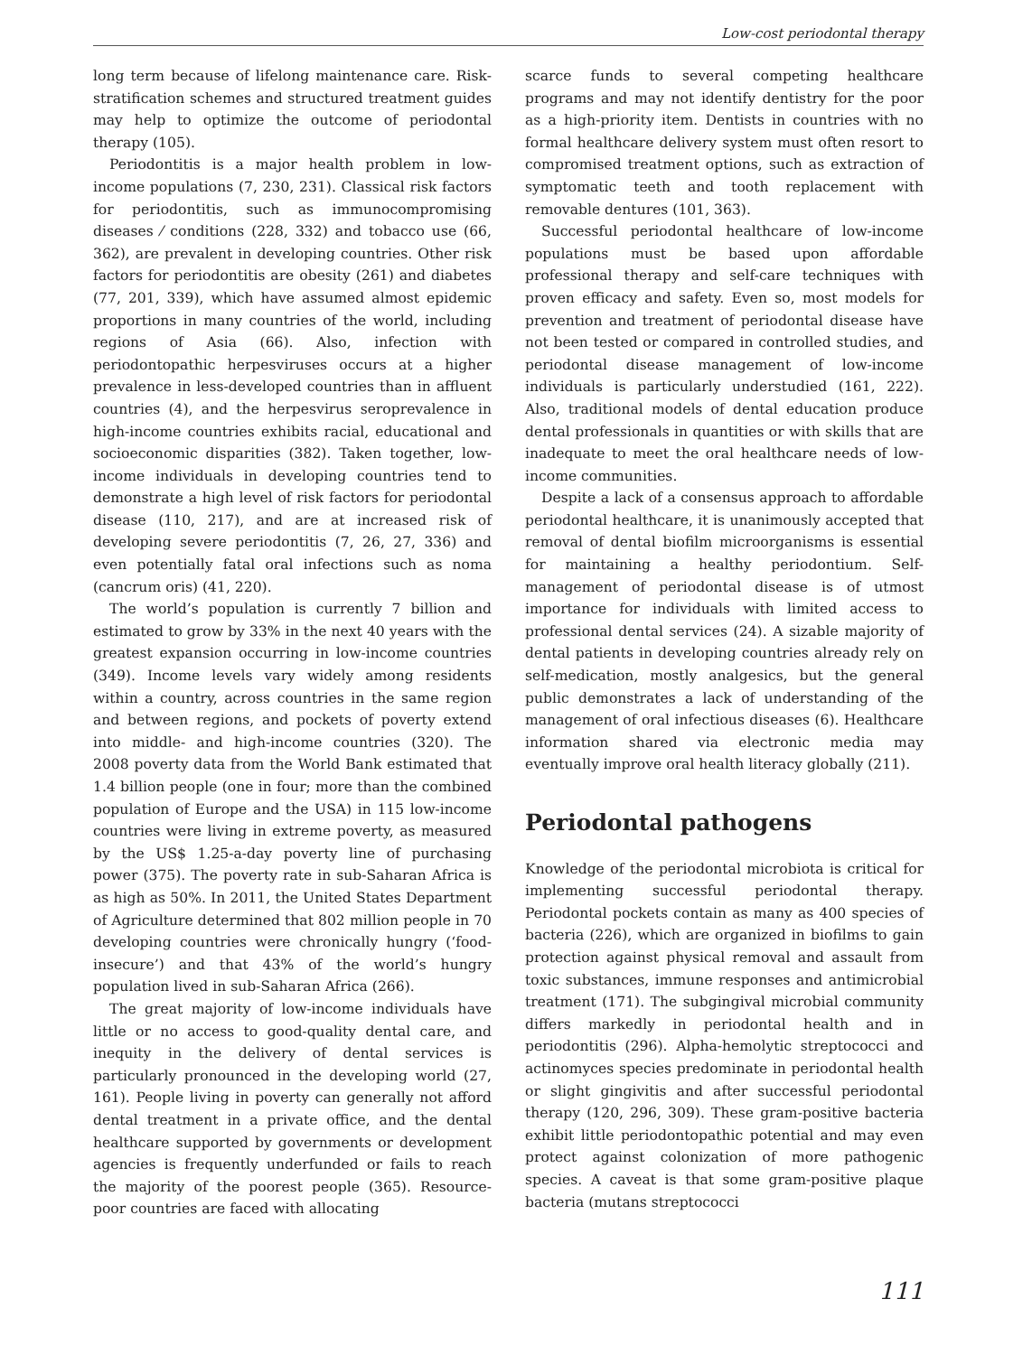Low-cost periodontal therapy
long term because of lifelong maintenance care. Risk-stratification schemes and structured treatment guides may help to optimize the outcome of periodontal therapy (105).
Periodontitis is a major health problem in low-income populations (7, 230, 231). Classical risk factors for periodontitis, such as immunocompromising diseases ⁄ conditions (228, 332) and tobacco use (66, 362), are prevalent in developing countries. Other risk factors for periodontitis are obesity (261) and diabetes (77, 201, 339), which have assumed almost epidemic proportions in many countries of the world, including regions of Asia (66). Also, infection with periodontopathic herpesviruses occurs at a higher prevalence in less-developed countries than in affluent countries (4), and the herpesvirus seroprevalence in high-income countries exhibits racial, educational and socioeconomic disparities (382). Taken together, low-income individuals in developing countries tend to demonstrate a high level of risk factors for periodontal disease (110, 217), and are at increased risk of developing severe periodontitis (7, 26, 27, 336) and even potentially fatal oral infections such as noma (cancrum oris) (41, 220).
The world’s population is currently 7 billion and estimated to grow by 33% in the next 40 years with the greatest expansion occurring in low-income countries (349). Income levels vary widely among residents within a country, across countries in the same region and between regions, and pockets of poverty extend into middle- and high-income countries (320). The 2008 poverty data from the World Bank estimated that 1.4 billion people (one in four; more than the combined population of Europe and the USA) in 115 low-income countries were living in extreme poverty, as measured by the US$ 1.25-a-day poverty line of purchasing power (375). The poverty rate in sub-Saharan Africa is as high as 50%. In 2011, the United States Department of Agriculture determined that 802 million people in 70 developing countries were chronically hungry (‘food-insecure’) and that 43% of the world’s hungry population lived in sub-Saharan Africa (266).
The great majority of low-income individuals have little or no access to good-quality dental care, and inequity in the delivery of dental services is particularly pronounced in the developing world (27, 161). People living in poverty can generally not afford dental treatment in a private office, and the dental healthcare supported by governments or development agencies is frequently underfunded or fails to reach the majority of the poorest people (365). Resource-poor countries are faced with allocating
scarce funds to several competing healthcare programs and may not identify dentistry for the poor as a high-priority item. Dentists in countries with no formal healthcare delivery system must often resort to compromised treatment options, such as extraction of symptomatic teeth and tooth replacement with removable dentures (101, 363).
Successful periodontal healthcare of low-income populations must be based upon affordable professional therapy and self-care techniques with proven efficacy and safety. Even so, most models for prevention and treatment of periodontal disease have not been tested or compared in controlled studies, and periodontal disease management of low-income individuals is particularly understudied (161, 222). Also, traditional models of dental education produce dental professionals in quantities or with skills that are inadequate to meet the oral healthcare needs of low-income communities.
Despite a lack of a consensus approach to affordable periodontal healthcare, it is unanimously accepted that removal of dental biofilm microorganisms is essential for maintaining a healthy periodontium. Self-management of periodontal disease is of utmost importance for individuals with limited access to professional dental services (24). A sizable majority of dental patients in developing countries already rely on self-medication, mostly analgesics, but the general public demonstrates a lack of understanding of the management of oral infectious diseases (6). Healthcare information shared via electronic media may eventually improve oral health literacy globally (211).
Periodontal pathogens
Knowledge of the periodontal microbiota is critical for implementing successful periodontal therapy. Periodontal pockets contain as many as 400 species of bacteria (226), which are organized in biofilms to gain protection against physical removal and assault from toxic substances, immune responses and antimicrobial treatment (171). The subgingival microbial community differs markedly in periodontal health and in periodontitis (296). Alpha-hemolytic streptococci and actinomyces species predominate in periodontal health or slight gingivitis and after successful periodontal therapy (120, 296, 309). These gram-positive bacteria exhibit little periodontopathic potential and may even protect against colonization of more pathogenic species. A caveat is that some gram-positive plaque bacteria (mutans streptococci
111